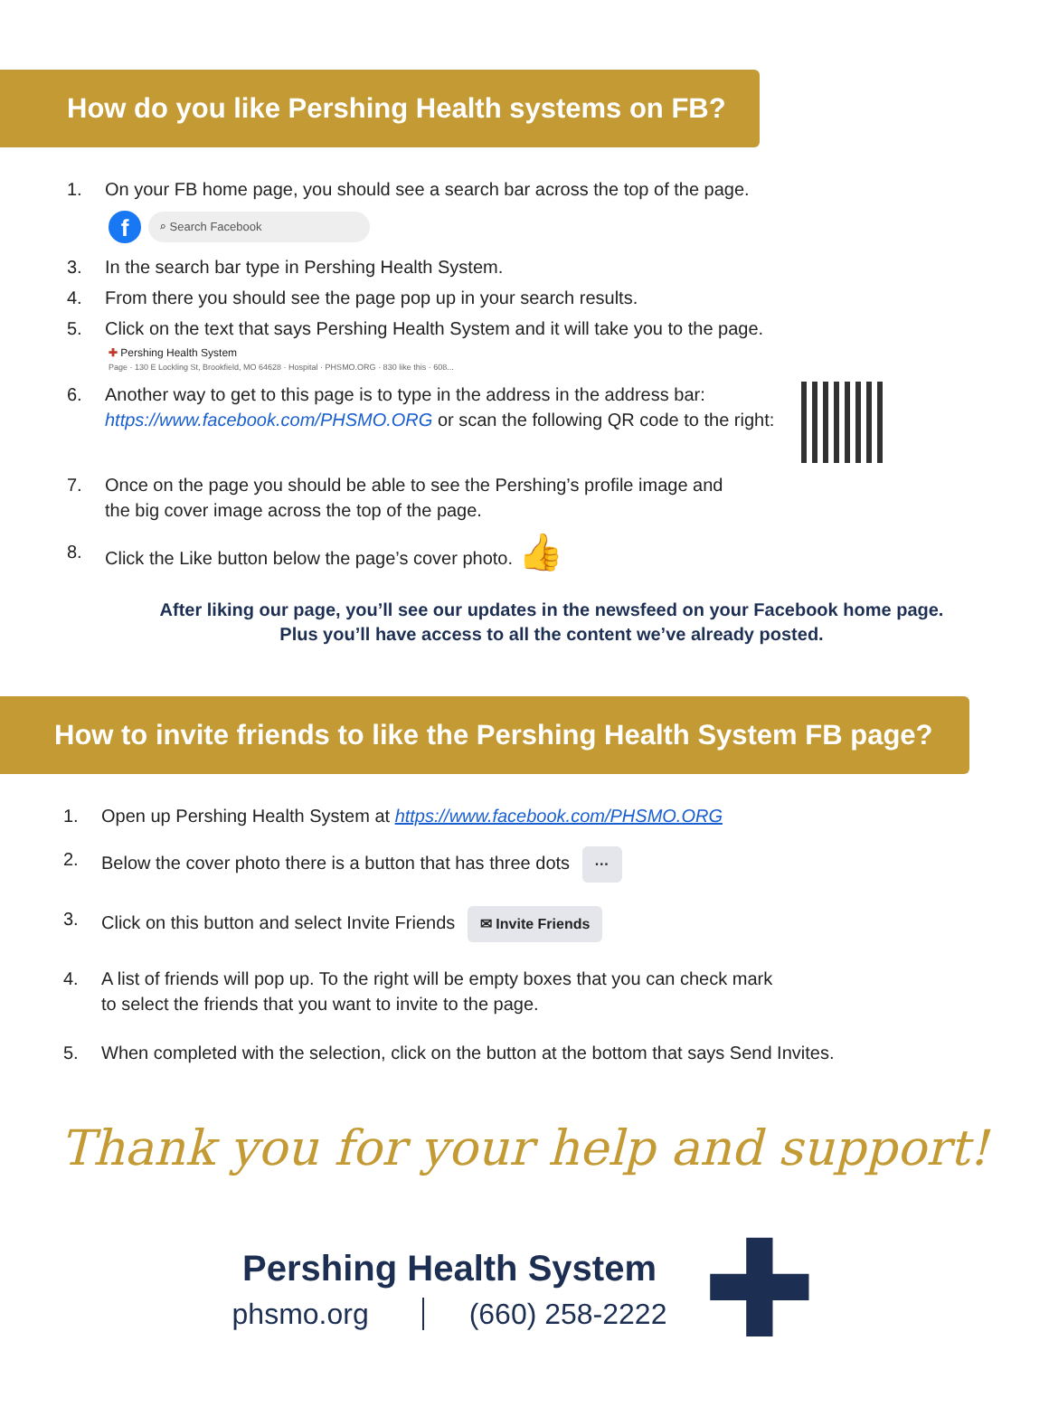How do you like Pershing Health systems on FB?
1. On your FB home page, you should see a search bar across the top of the page.
f
⌕ Search Facebook
3. In the search bar type in Pershing Health System.
4. From there you should see the page pop up in your search results.
5. Click on the text that says Pershing Health System and it will take you to the page.
✚ Pershing Health System
Page · 130 E Lockling St, Brookfield, MO 64628 · Hospital · PHSMO.ORG · 830 like this · 608...
6. Another way to get to this page is to type in the address in the address bar:
https://www.facebook.com/PHSMO.ORG or scan the following QR code to the right:
7. Once on the page you should be able to see the Pershing’s profile image and
the big cover image across the top of the page.
8. Click the Like button below the page’s cover photo. 👍
After liking our page, you’ll see our updates in the newsfeed on your Facebook home page.
Plus you’ll have access to all the content we’ve already posted.
How to invite friends to like the Pershing Health System FB page?
1. Open up Pershing Health System at https://www.facebook.com/PHSMO.ORG
2. Below the cover photo there is a button that has three dots ···
3. Click on this button and select Invite Friends ✉ Invite Friends
4. A list of friends will pop up. To the right will be empty boxes that you can check mark
to select the friends that you want to invite to the page.
5. When completed with the selection, click on the button at the bottom that says Send Invites.
Thank you for your help and support!
Pershing Health System
phsmo.org (660) 258-2222
✚